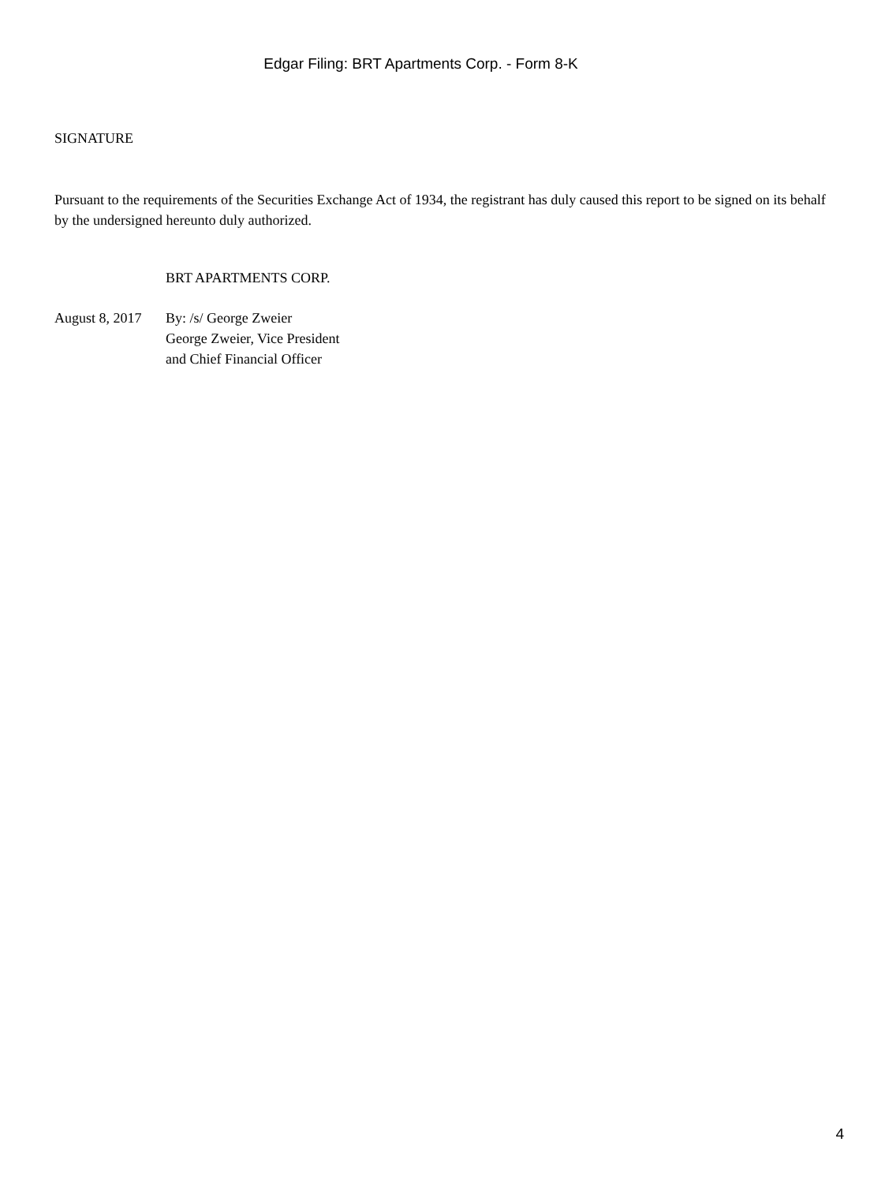Edgar Filing: BRT Apartments Corp. - Form 8-K
SIGNATURE
Pursuant to the requirements of the Securities Exchange Act of 1934, the registrant has duly caused this report to be signed on its behalf by the undersigned hereunto duly authorized.
BRT APARTMENTS CORP.
| August 8, 2017 | By: /s/ George Zweier George Zweier, Vice President and Chief Financial Officer |
4